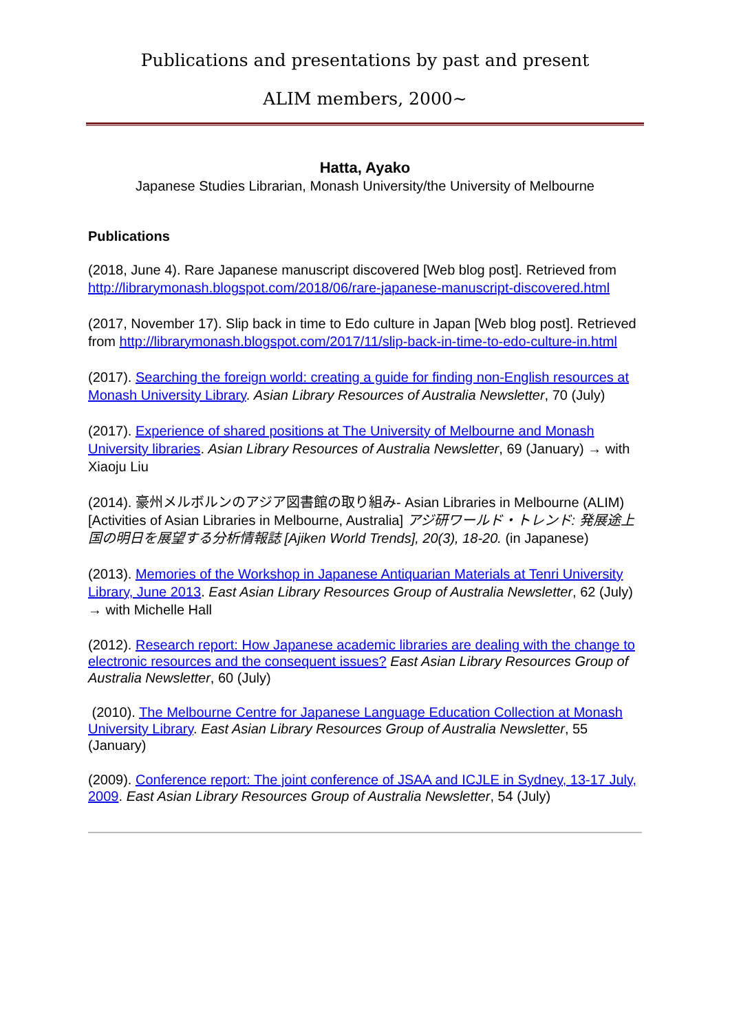Publications and presentations by past and present
ALIM members, 2000~
Hatta, Ayako
Japanese Studies Librarian, Monash University/the University of Melbourne
Publications
(2018, June 4). Rare Japanese manuscript discovered [Web blog post]. Retrieved from http://librarymonash.blogspot.com/2018/06/rare-japanese-manuscript-discovered.html
(2017, November 17). Slip back in time to Edo culture in Japan [Web blog post]. Retrieved from http://librarymonash.blogspot.com/2017/11/slip-back-in-time-to-edo-culture-in.html
(2017). Searching the foreign world: creating a guide for finding non-English resources at Monash University Library. Asian Library Resources of Australia Newsletter, 70 (July)
(2017). Experience of shared positions at The University of Melbourne and Monash University libraries. Asian Library Resources of Australia Newsletter, 69 (January) → with Xiaoju Liu
(2014). 豪州メルボルンのアジア図書館の取り組み- Asian Libraries in Melbourne (ALIM) [Activities of Asian Libraries in Melbourne, Australia] アジ研ワールド・トレンド: 発展途上国の明日を展望する分析情報誌 [Ajiken World Trends], 20(3), 18-20. (in Japanese)
(2013). Memories of the Workshop in Japanese Antiquarian Materials at Tenri University Library, June 2013. East Asian Library Resources Group of Australia Newsletter, 62 (July) → with Michelle Hall
(2012). Research report: How Japanese academic libraries are dealing with the change to electronic resources and the consequent issues? East Asian Library Resources Group of Australia Newsletter, 60 (July)
(2010). The Melbourne Centre for Japanese Language Education Collection at Monash University Library. East Asian Library Resources Group of Australia Newsletter, 55 (January)
(2009). Conference report: The joint conference of JSAA and ICJLE in Sydney, 13-17 July, 2009. East Asian Library Resources Group of Australia Newsletter, 54 (July)